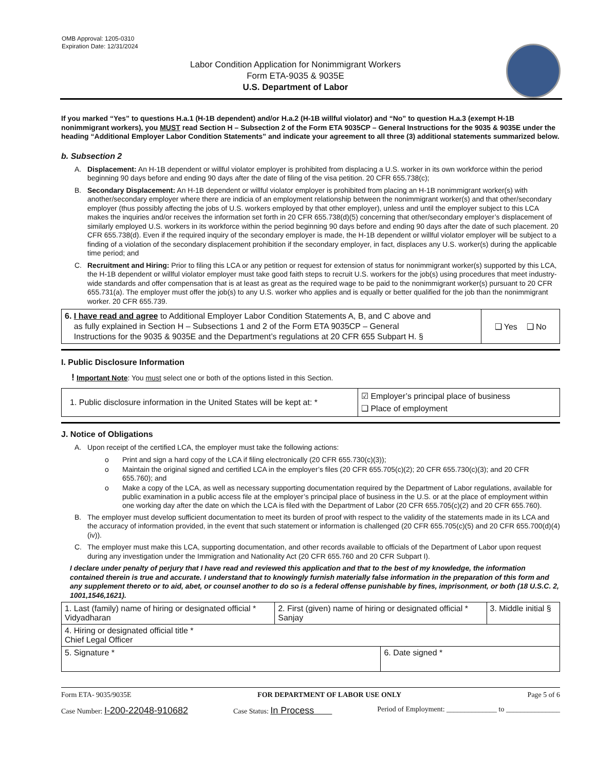OMB Approval: 1205-0310
Expiration Date: 12/31/2024
Labor Condition Application for Nonimmigrant Workers
Form ETA-9035 & 9035E
U.S. Department of Labor
If you marked “Yes” to questions H.a.1 (H-1B dependent) and/or H.a.2 (H-1B willful violator) and “No” to question H.a.3 (exempt H-1B nonimmigrant workers), you MUST read Section H – Subsection 2 of the Form ETA 9035CP – General Instructions for the 9035 & 9035E under the heading “Additional Employer Labor Condition Statements” and indicate your agreement to all three (3) additional statements summarized below.
b. Subsection 2
A. Displacement: An H-1B dependent or willful violator employer is prohibited from displacing a U.S. worker in its own workforce within the period beginning 90 days before and ending 90 days after the date of filing of the visa petition. 20 CFR 655.738(c);
B. Secondary Displacement: An H-1B dependent or willful violator employer is prohibited from placing an H-1B nonimmigrant worker(s) with another/secondary employer where there are indicia of an employment relationship between the nonimmigrant worker(s) and that other/secondary employer (thus possibly affecting the jobs of U.S. workers employed by that other employer), unless and until the employer subject to this LCA makes the inquiries and/or receives the information set forth in 20 CFR 655.738(d)(5) concerning that other/secondary employer’s displacement of similarly employed U.S. workers in its workforce within the period beginning 90 days before and ending 90 days after the date of such placement. 20 CFR 655.738(d). Even if the required inquiry of the secondary employer is made, the H-1B dependent or willful violator employer will be subject to a finding of a violation of the secondary displacement prohibition if the secondary employer, in fact, displaces any U.S. worker(s) during the applicable time period; and
C. Recruitment and Hiring: Prior to filing this LCA or any petition or request for extension of status for nonimmigrant worker(s) supported by this LCA, the H-1B dependent or willful violator employer must take good faith steps to recruit U.S. workers for the job(s) using procedures that meet industry-wide standards and offer compensation that is at least as great as the required wage to be paid to the nonimmigrant worker(s) pursuant to 20 CFR 655.731(a). The employer must offer the job(s) to any U.S. worker who applies and is equally or better qualified for the job than the nonimmigrant worker. 20 CFR 655.739.
| 6. I have read and agree to Additional Employer Labor Condition Statements A, B, and C above and as fully explained in Section H – Subsections 1 and 2 of the Form ETA 9035CP – General Instructions for the 9035 & 9035E and the Department’s regulations at 20 CFR 655 Subpart H. § | ❑ Yes ❑ No |
I. Public Disclosure Information
! Important Note: You must select one or both of the options listed in this Section.
| 1. Public disclosure information in the United States will be kept at: * | ☑ Employer’s principal place of business ❑ Place of employment |
J. Notice of Obligations
A. Upon receipt of the certified LCA, the employer must take the following actions:
o Print and sign a hard copy of the LCA if filing electronically (20 CFR 655.730(c)(3));
o Maintain the original signed and certified LCA in the employer’s files (20 CFR 655.705(c)(2); 20 CFR 655.730(c)(3); and 20 CFR 655.760); and
o Make a copy of the LCA, as well as necessary supporting documentation required by the Department of Labor regulations, available for public examination in a public access file at the employer’s principal place of business in the U.S. or at the place of employment within one working day after the date on which the LCA is filed with the Department of Labor (20 CFR 655.705(c)(2) and 20 CFR 655.760).
B. The employer must develop sufficient documentation to meet its burden of proof with respect to the validity of the statements made in its LCA and the accuracy of information provided, in the event that such statement or information is challenged (20 CFR 655.705(c)(5) and 20 CFR 655.700(d)(4)(iv)).
C. The employer must make this LCA, supporting documentation, and other records available to officials of the Department of Labor upon request during any investigation under the Immigration and Nationality Act (20 CFR 655.760 and 20 CFR Subpart I).
I declare under penalty of perjury that I have read and reviewed this application and that to the best of my knowledge, the information contained therein is true and accurate. I understand that to knowingly furnish materially false information in the preparation of this form and any supplement thereto or to aid, abet, or counsel another to do so is a federal offense punishable by fines, imprisonment, or both (18 U.S.C. 2, 1001,1546,1621).
| 1. Last (family) name of hiring or designated official * Vidyadharan | 2. First (given) name of hiring or designated official * Sanjay | | 3. Middle initial § |
| 4. Hiring or designated official title * Chief Legal Officer | | | |
| 5. Signature * | | 6. Date signed * | |
Form ETA- 9035/9035E FOR DEPARTMENT OF LABOR USE ONLY Page 5 of 6
Case Number: I-200-22048-910682 Case Status: In Process Period of Employment: ______________ to _______________